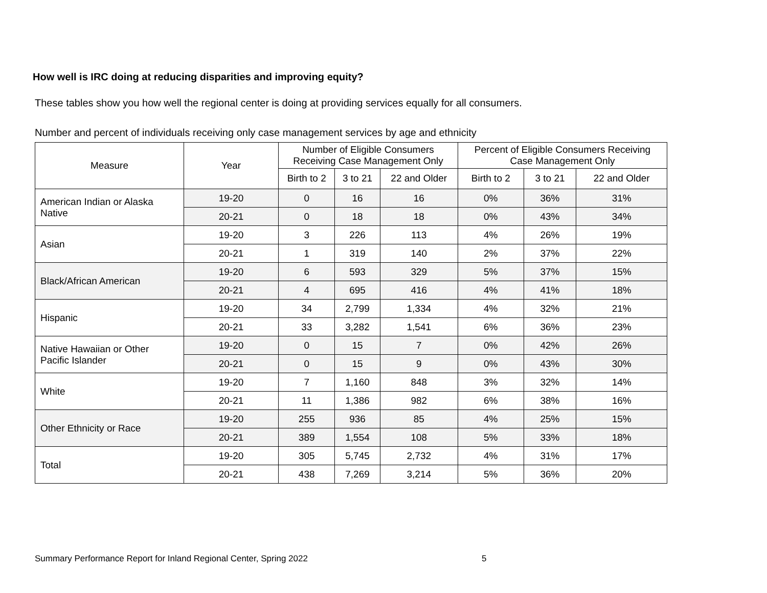How well is IRC doing at reducing disparities and improving equity?
These tables show you how well the regional center is doing at providing services equally for all consumers.
Number and percent of individuals receiving only case management services by age and ethnicity
| Measure | Year | Number of Eligible Consumers Receiving Case Management Only | | | Percent of Eligible Consumers Receiving Case Management Only | | |
| --- | --- | --- | --- | --- | --- | --- | --- |
| | | Birth to 2 | 3 to 21 | 22 and Older | Birth to 2 | 3 to 21 | 22 and Older |
| American Indian or Alaska Native | 19-20 | 0 | 16 | 16 | 0% | 36% | 31% |
| | 20-21 | 0 | 18 | 18 | 0% | 43% | 34% |
| Asian | 19-20 | 3 | 226 | 113 | 4% | 26% | 19% |
| | 20-21 | 1 | 319 | 140 | 2% | 37% | 22% |
| Black/African American | 19-20 | 6 | 593 | 329 | 5% | 37% | 15% |
| | 20-21 | 4 | 695 | 416 | 4% | 41% | 18% |
| Hispanic | 19-20 | 34 | 2,799 | 1,334 | 4% | 32% | 21% |
| | 20-21 | 33 | 3,282 | 1,541 | 6% | 36% | 23% |
| Native Hawaiian or Other Pacific Islander | 19-20 | 0 | 15 | 7 | 0% | 42% | 26% |
| | 20-21 | 0 | 15 | 9 | 0% | 43% | 30% |
| White | 19-20 | 7 | 1,160 | 848 | 3% | 32% | 14% |
| | 20-21 | 11 | 1,386 | 982 | 6% | 38% | 16% |
| Other Ethnicity or Race | 19-20 | 255 | 936 | 85 | 4% | 25% | 15% |
| | 20-21 | 389 | 1,554 | 108 | 5% | 33% | 18% |
| Total | 19-20 | 305 | 5,745 | 2,732 | 4% | 31% | 17% |
| | 20-21 | 438 | 7,269 | 3,214 | 5% | 36% | 20% |
Summary Performance Report for Inland Regional Center, Spring 2022
5